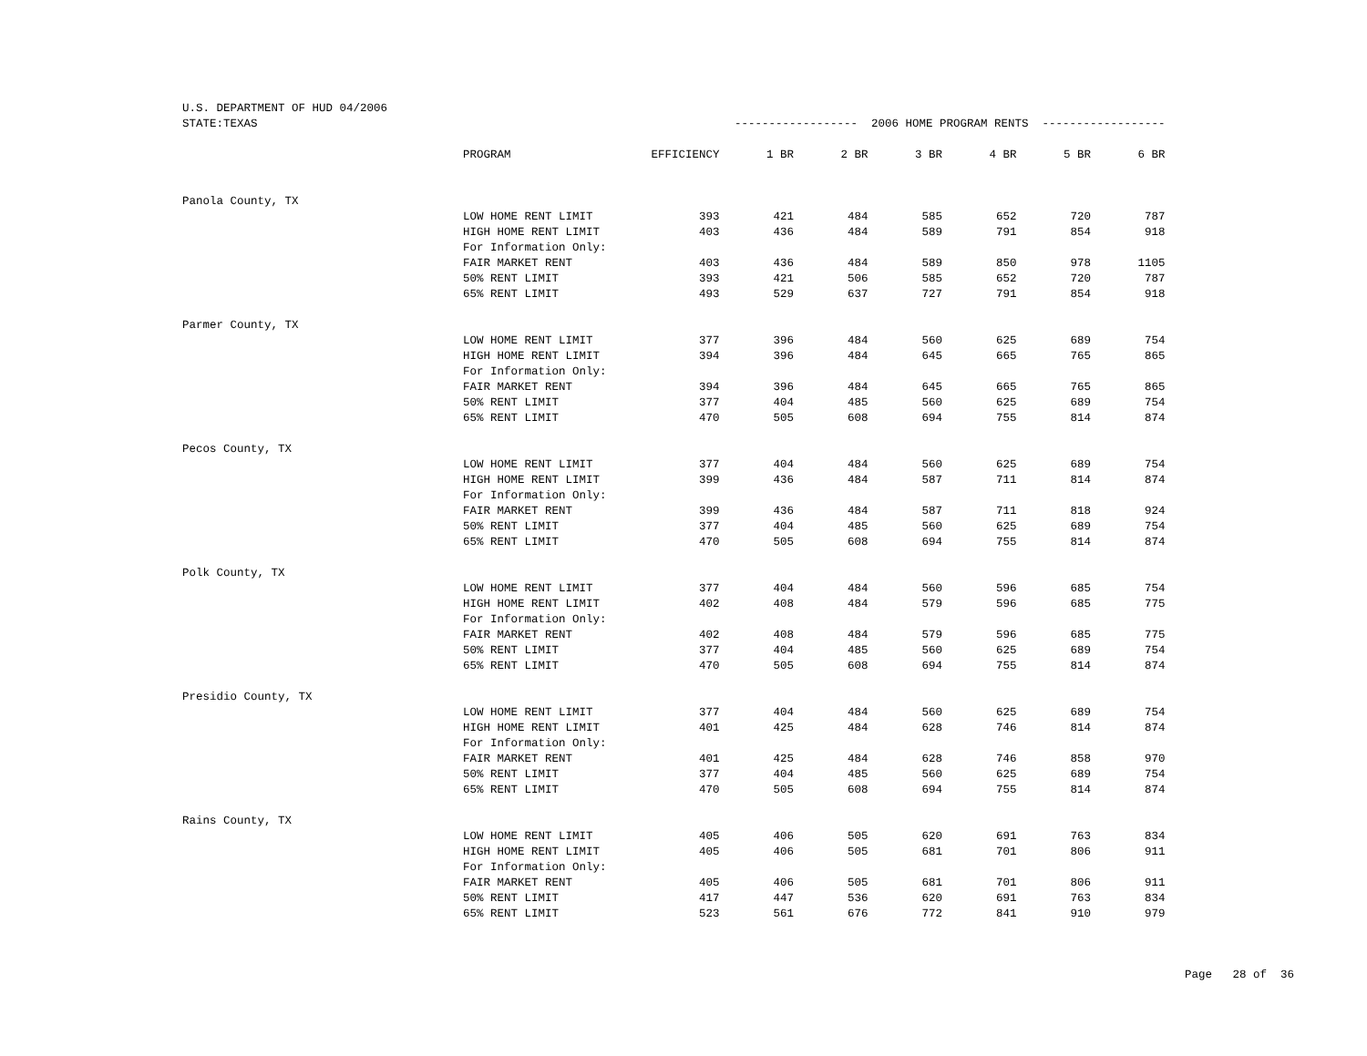| U.S. DEPARTMENT OF HUD 04/2006 | | | | | | | | |
| STATE:TEXAS | | ------------------ 2006 HOME PROGRAM RENTS ------------------ | | | | | | |
| | PROGRAM | EFFICIENCY | 1 BR | 2 BR | 3 BR | 4 BR | 5 BR | 6 BR |
| Panola County, TX | | | | | | | | |
| | LOW HOME RENT LIMIT | 393 | 421 | 484 | 585 | 652 | 720 | 787 |
| | HIGH HOME RENT LIMIT | 403 | 436 | 484 | 589 | 791 | 854 | 918 |
| | For Information Only: | | | | | | | |
| | FAIR MARKET RENT | 403 | 436 | 484 | 589 | 850 | 978 | 1105 |
| | 50% RENT LIMIT | 393 | 421 | 506 | 585 | 652 | 720 | 787 |
| | 65% RENT LIMIT | 493 | 529 | 637 | 727 | 791 | 854 | 918 |
| Parmer County, TX | | | | | | | | |
| | LOW HOME RENT LIMIT | 377 | 396 | 484 | 560 | 625 | 689 | 754 |
| | HIGH HOME RENT LIMIT | 394 | 396 | 484 | 645 | 665 | 765 | 865 |
| | For Information Only: | | | | | | | |
| | FAIR MARKET RENT | 394 | 396 | 484 | 645 | 665 | 765 | 865 |
| | 50% RENT LIMIT | 377 | 404 | 485 | 560 | 625 | 689 | 754 |
| | 65% RENT LIMIT | 470 | 505 | 608 | 694 | 755 | 814 | 874 |
| Pecos County, TX | | | | | | | | |
| | LOW HOME RENT LIMIT | 377 | 404 | 484 | 560 | 625 | 689 | 754 |
| | HIGH HOME RENT LIMIT | 399 | 436 | 484 | 587 | 711 | 814 | 874 |
| | For Information Only: | | | | | | | |
| | FAIR MARKET RENT | 399 | 436 | 484 | 587 | 711 | 818 | 924 |
| | 50% RENT LIMIT | 377 | 404 | 485 | 560 | 625 | 689 | 754 |
| | 65% RENT LIMIT | 470 | 505 | 608 | 694 | 755 | 814 | 874 |
| Polk County, TX | | | | | | | | |
| | LOW HOME RENT LIMIT | 377 | 404 | 484 | 560 | 596 | 685 | 754 |
| | HIGH HOME RENT LIMIT | 402 | 408 | 484 | 579 | 596 | 685 | 775 |
| | For Information Only: | | | | | | | |
| | FAIR MARKET RENT | 402 | 408 | 484 | 579 | 596 | 685 | 775 |
| | 50% RENT LIMIT | 377 | 404 | 485 | 560 | 625 | 689 | 754 |
| | 65% RENT LIMIT | 470 | 505 | 608 | 694 | 755 | 814 | 874 |
| Presidio County, TX | | | | | | | | |
| | LOW HOME RENT LIMIT | 377 | 404 | 484 | 560 | 625 | 689 | 754 |
| | HIGH HOME RENT LIMIT | 401 | 425 | 484 | 628 | 746 | 814 | 874 |
| | For Information Only: | | | | | | | |
| | FAIR MARKET RENT | 401 | 425 | 484 | 628 | 746 | 858 | 970 |
| | 50% RENT LIMIT | 377 | 404 | 485 | 560 | 625 | 689 | 754 |
| | 65% RENT LIMIT | 470 | 505 | 608 | 694 | 755 | 814 | 874 |
| Rains County, TX | | | | | | | | |
| | LOW HOME RENT LIMIT | 405 | 406 | 505 | 620 | 691 | 763 | 834 |
| | HIGH HOME RENT LIMIT | 405 | 406 | 505 | 681 | 701 | 806 | 911 |
| | For Information Only: | | | | | | | |
| | FAIR MARKET RENT | 405 | 406 | 505 | 681 | 701 | 806 | 911 |
| | 50% RENT LIMIT | 417 | 447 | 536 | 620 | 691 | 763 | 834 |
| | 65% RENT LIMIT | 523 | 561 | 676 | 772 | 841 | 910 | 979 |
Page 28 of 36